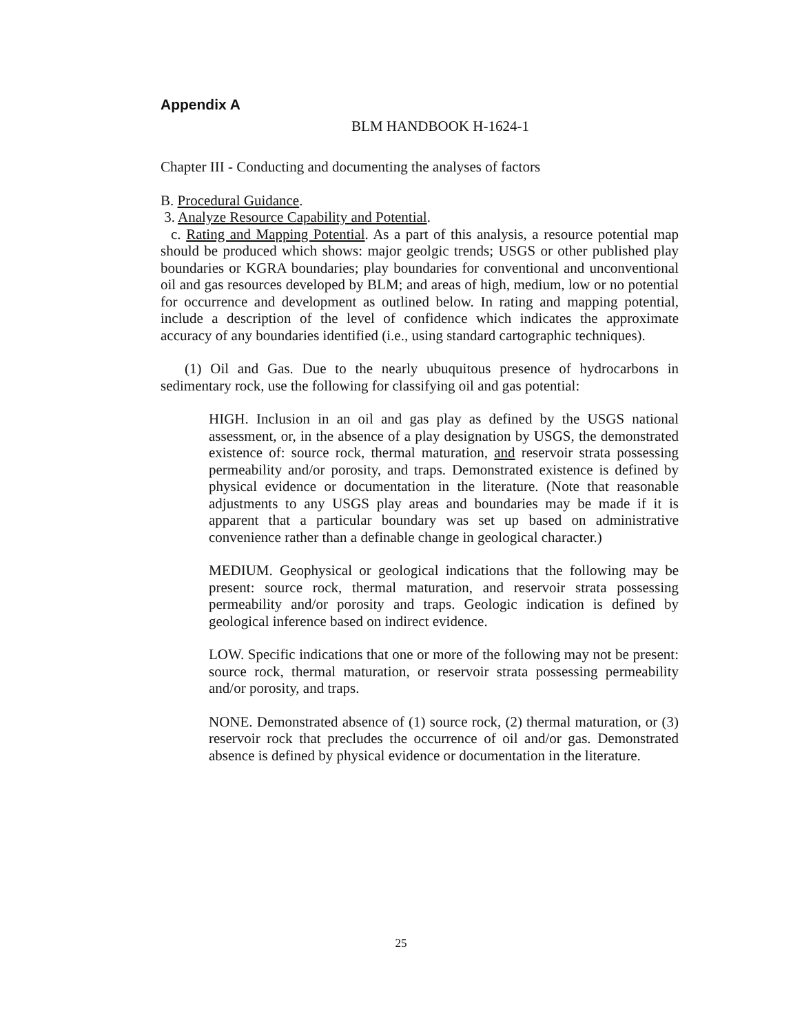Appendix A
BLM HANDBOOK H-1624-1
Chapter III - Conducting and documenting the analyses of factors
B. Procedural Guidance.
3. Analyze Resource Capability and Potential.
c. Rating and Mapping Potential. As a part of this analysis, a resource potential map should be produced which shows: major geolgic trends; USGS or other published play boundaries or KGRA boundaries; play boundaries for conventional and unconventional oil and gas resources developed by BLM; and areas of high, medium, low or no potential for occurrence and development as outlined below. In rating and mapping potential, include a description of the level of confidence which indicates the approximate accuracy of any boundaries identified (i.e., using standard cartographic techniques).
(1) Oil and Gas. Due to the nearly ubuquitous presence of hydrocarbons in sedimentary rock, use the following for classifying oil and gas potential:
HIGH. Inclusion in an oil and gas play as defined by the USGS national assessment, or, in the absence of a play designation by USGS, the demonstrated existence of: source rock, thermal maturation, and reservoir strata possessing permeability and/or porosity, and traps. Demonstrated existence is defined by physical evidence or documentation in the literature. (Note that reasonable adjustments to any USGS play areas and boundaries may be made if it is apparent that a particular boundary was set up based on administrative convenience rather than a definable change in geological character.)
MEDIUM. Geophysical or geological indications that the following may be present: source rock, thermal maturation, and reservoir strata possessing permeability and/or porosity and traps. Geologic indication is defined by geological inference based on indirect evidence.
LOW. Specific indications that one or more of the following may not be present: source rock, thermal maturation, or reservoir strata possessing permeability and/or porosity, and traps.
NONE. Demonstrated absence of (1) source rock, (2) thermal maturation, or (3) reservoir rock that precludes the occurrence of oil and/or gas. Demonstrated absence is defined by physical evidence or documentation in the literature.
25